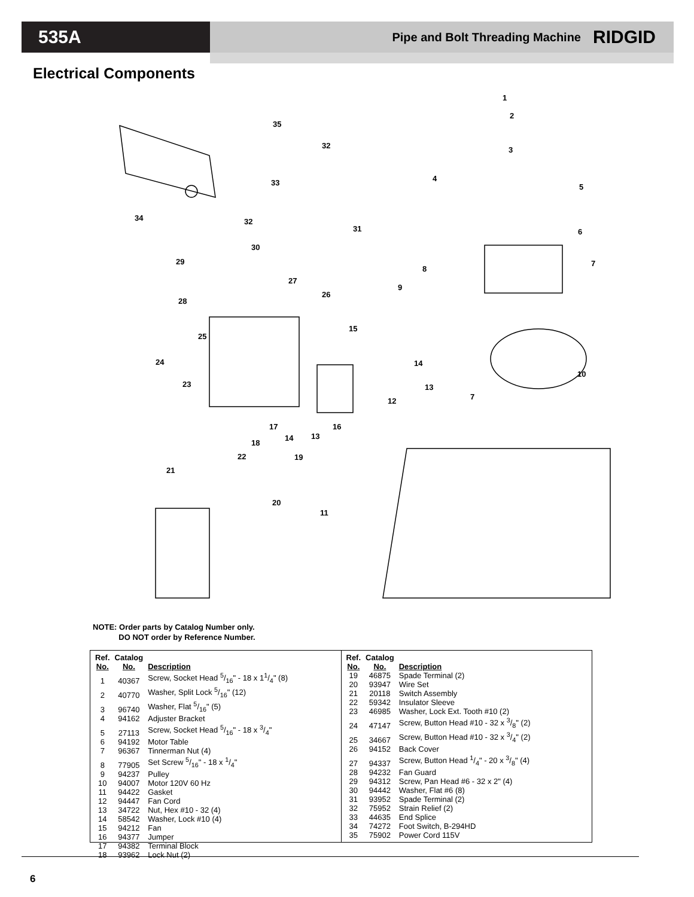535A
Pipe and Bolt Threading Machine
RIDGID
Electrical Components
1
2
3
4
5
6
7
8
9
10
11
12
13
14
15
16
17
18
19
20
21
22
23
24
25
26
27
28
29
30
31
32
32
33
34
35
7
13
14
NOTE: Order parts by Catalog Number only.
DO NOT order by Reference Number.
| Ref. No. | Catalog No. | Description |
| --- | --- | --- |
| 1 | 40367 | Screw, Socket Head 5/16" - 18 x 11/4" (8) |
| 2 | 40770 | Washer, Split Lock 5/16" (12) |
| 3 | 96740 | Washer, Flat 5/16" (5) |
| 4 | 94162 | Adjuster Bracket |
| 5 | 27113 | Screw, Socket Head 5/16" - 18 x 3/4" |
| 6 | 94192 | Motor Table |
| 7 | 96367 | Tinnerman Nut (4) |
| 8 | 77905 | Set Screw 5/16" - 18 x 1/4" |
| 9 | 94237 | Pulley |
| 10 | 94007 | Motor 120V 60 Hz |
| 11 | 94422 | Gasket |
| 12 | 94447 | Fan Cord |
| 13 | 34722 | Nut, Hex #10 - 32 (4) |
| 14 | 58542 | Washer, Lock #10 (4) |
| 15 | 94212 | Fan |
| 16 | 94377 | Jumper |
| 17 | 94382 | Terminal Block |
| 18 | 93962 | Lock Nut (2) |
| Ref. No. | Catalog No. | Description |
| --- | --- | --- |
| 19 | 46875 | Spade Terminal (2) |
| 20 | 93947 | Wire Set |
| 21 | 20118 | Switch Assembly |
| 22 | 59342 | Insulator Sleeve |
| 23 | 46985 | Washer, Lock Ext. Tooth #10 (2) |
| 24 | 47147 | Screw, Button Head #10 - 32 x 3/8" (2) |
| 25 | 34667 | Screw, Button Head #10 - 32 x 3/4" (2) |
| 26 | 94152 | Back Cover |
| 27 | 94337 | Screw, Button Head 1/4" - 20 x 3/8" (4) |
| 28 | 94232 | Fan Guard |
| 29 | 94312 | Screw, Pan Head #6 - 32 x 2" (4) |
| 30 | 94442 | Washer, Flat #6 (8) |
| 31 | 93952 | Spade Terminal (2) |
| 32 | 75952 | Strain Relief (2) |
| 33 | 44635 | End Splice |
| 34 | 74272 | Foot Switch, B-294HD |
| 35 | 75902 | Power Cord 115V |
6